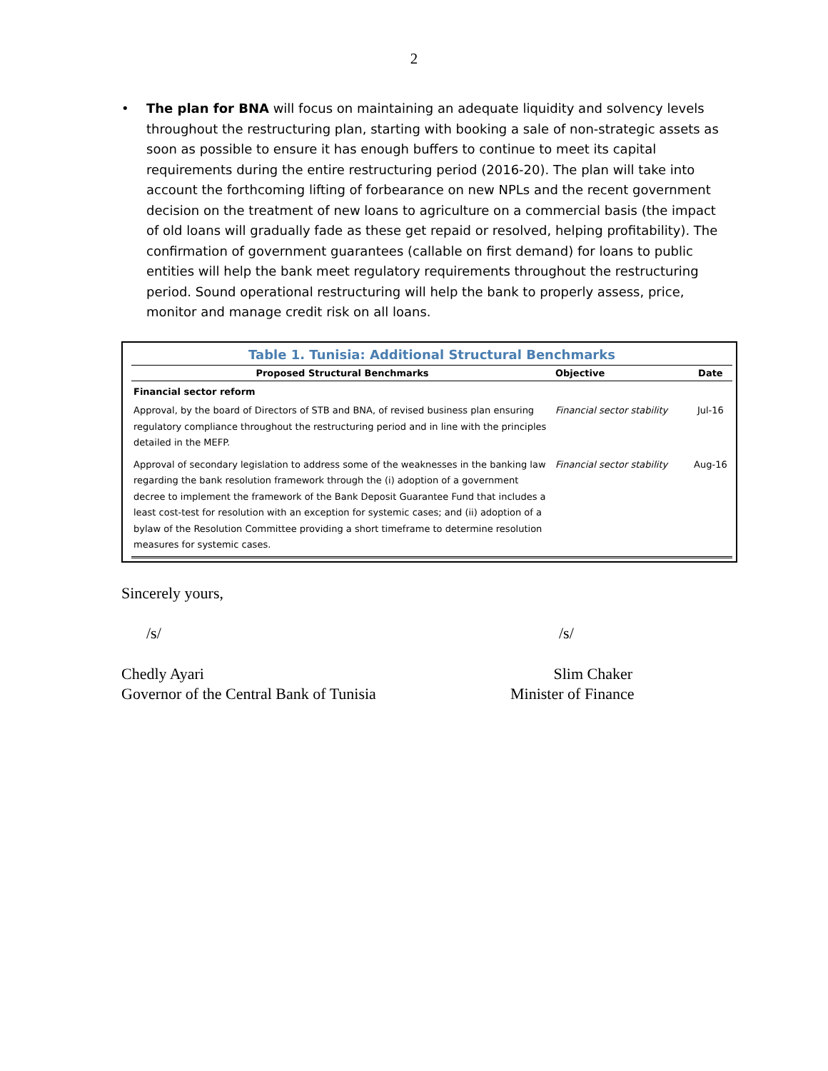2
• The plan for BNA will focus on maintaining an adequate liquidity and solvency levels throughout the restructuring plan, starting with booking a sale of non-strategic assets as soon as possible to ensure it has enough buffers to continue to meet its capital requirements during the entire restructuring period (2016-20). The plan will take into account the forthcoming lifting of forbearance on new NPLs and the recent government decision on the treatment of new loans to agriculture on a commercial basis (the impact of old loans will gradually fade as these get repaid or resolved, helping profitability). The confirmation of government guarantees (callable on first demand) for loans to public entities will help the bank meet regulatory requirements throughout the restructuring period. Sound operational restructuring will help the bank to properly assess, price, monitor and manage credit risk on all loans.
Table 1. Tunisia: Additional Structural Benchmarks
| Proposed Structural Benchmarks | Objective | Date |
| --- | --- | --- |
| Financial sector reform | | |
| Approval, by the board of Directors of STB and BNA, of revised business plan ensuring regulatory compliance throughout the restructuring period and in line with the principles detailed in the MEFP. | Financial sector stability | Jul-16 |
| Approval of secondary legislation to address some of the weaknesses in the banking law regarding the bank resolution framework through the (i) adoption of a government decree to implement the framework of the Bank Deposit Guarantee Fund that includes a least cost-test for resolution with an exception for systemic cases; and (ii) adoption of a bylaw of the Resolution Committee providing a short timeframe to determine resolution measures for systemic cases. | Financial sector stability | Aug-16 |
Sincerely yours,
/s/ /s/
Chedly Ayari
Governor of the Central Bank of Tunisia
Slim Chaker
Minister of Finance